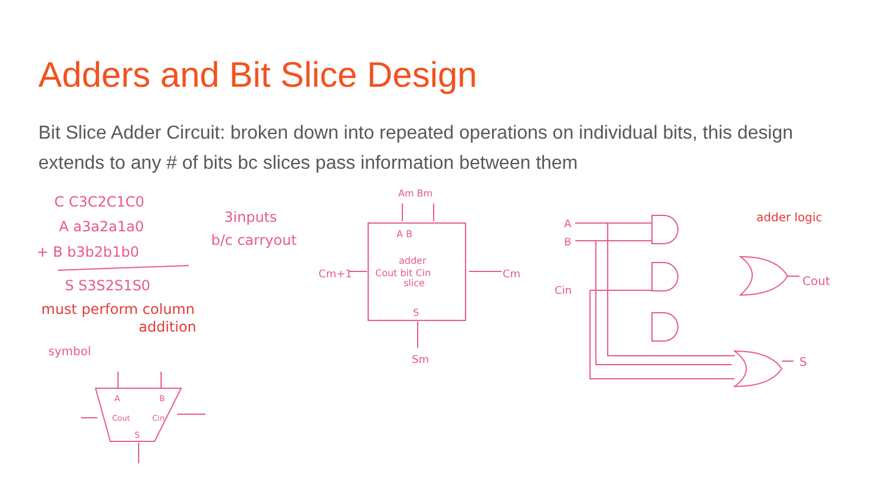Adders and Bit Slice Design
Bit Slice Adder Circuit: broken down into repeated operations on individual bits, this design extends to any # of bits bc slices pass information between them
C C3C2C1C0
A a3a2a1a0
+ B b3b2b1b0
S S3S2S1S0
3inputs
b/c carryout
symbol
Am Bm
A B
adder
Cout bit Cin
slice
S
Cm+1
Cm
Sm
A
B
Cin
adder logic
Cout
S
A
B
Cout
Cin
S
must perform column
addition